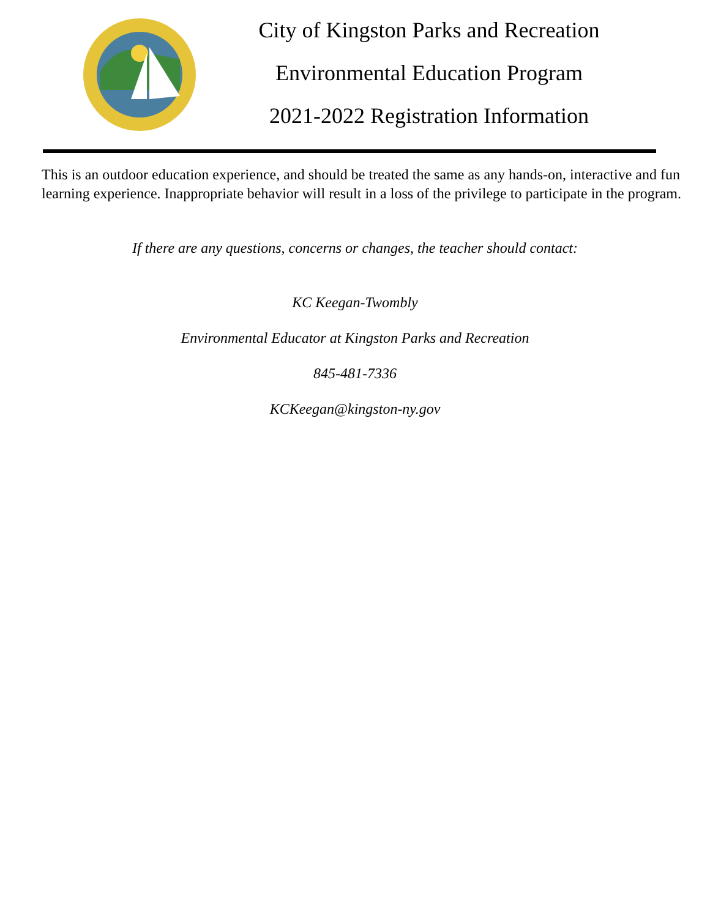City of Kingston Parks and Recreation
Environmental Education Program
2021-2022 Registration Information
This is an outdoor education experience, and should be treated the same as any hands-on, interactive and fun learning experience. Inappropriate behavior will result in a loss of the privilege to participate in the program.
If there are any questions, concerns or changes, the teacher should contact:
KC Keegan-Twombly
Environmental Educator at Kingston Parks and Recreation
845-481-7336
KCKeegan@kingston-ny.gov